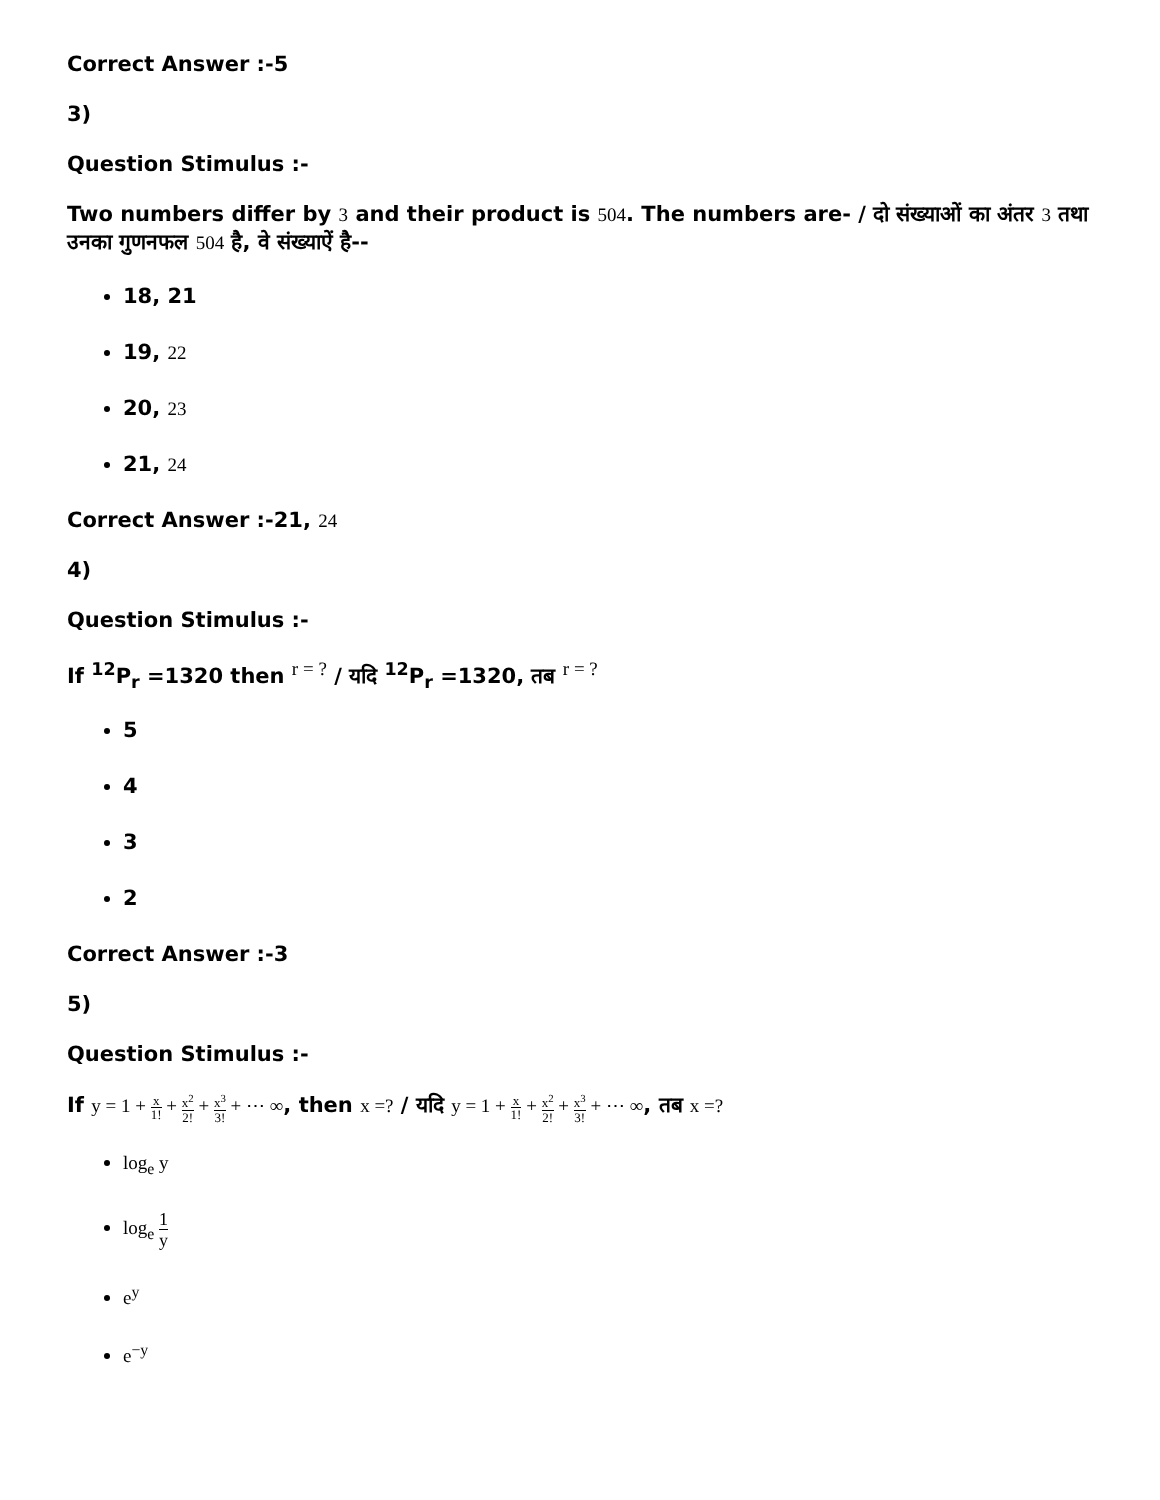Correct Answer :-5
3)
Question Stimulus :-
Two numbers differ by 3 and their product is 504. The numbers are- / दो संख्याओं का अंतर 3 तथा उनका गुणनफल 504 है, वे संख्याऐं है--
18, 21
19, 22
20, 23
21, 24
Correct Answer :-21, 24
4)
Question Stimulus :-
If <sup>12</sup>P<sub>r</sub> =1320 then <sup>r = ?</sup> / यदि <sup>12</sup>P<sub>r</sub> =1320, तब <sup>r = ?</sup>
5
4
3
2
Correct Answer :-3
5)
Question Stimulus :-
If y = 1 + x 1! + x<sup>2</sup> 2! + x<sup>3</sup> 3! + ⋯ ∞, then x =? / यदि y = 1 + x 1! + x<sup>2</sup> 2! + x<sup>3</sup> 3! + ⋯ ∞, तब x =?
log<sub>e</sub> y
log<sub>e</sub> 1 y
e<sup>y</sup>
e<sup>−y</sup>